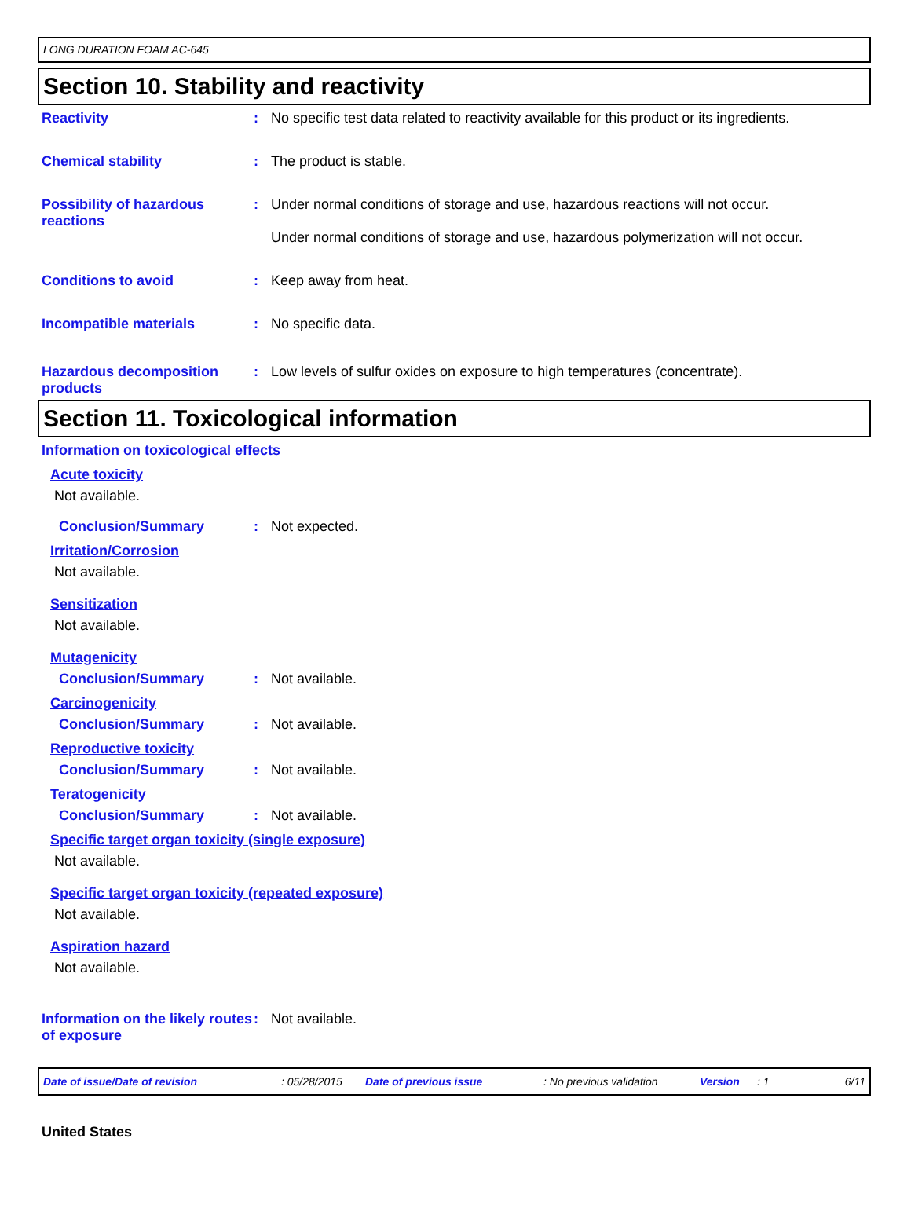LONG DURATION FOAM AC-645
Section 10. Stability and reactivity
Reactivity : No specific test data related to reactivity available for this product or its ingredients.
Chemical stability : The product is stable.
Possibility of hazardous reactions
: Under normal conditions of storage and use, hazardous reactions will not occur.
Under normal conditions of storage and use, hazardous polymerization will not occur.
Conditions to avoid : Keep away from heat.
Incompatible materials : No specific data.
Hazardous decomposition products
: Low levels of sulfur oxides on exposure to high temperatures (concentrate).
Section 11. Toxicological information
Information on toxicological effects
Acute toxicity
Not available.
Conclusion/Summary : Not expected.
Irritation/Corrosion
Not available.
Sensitization
Not available.
Mutagenicity
Conclusion/Summary : Not available.
Carcinogenicity
Conclusion/Summary : Not available.
Reproductive toxicity
Conclusion/Summary : Not available.
Teratogenicity
Conclusion/Summary : Not available.
Specific target organ toxicity (single exposure)
Not available.
Specific target organ toxicity (repeated exposure)
Not available.
Aspiration hazard
Not available.
Information on the likely routes of exposure
: Not available.
Date of issue/Date of revision: 05/28/2015 Date of previous issue: No previous validation Version: 1 6/11
United States